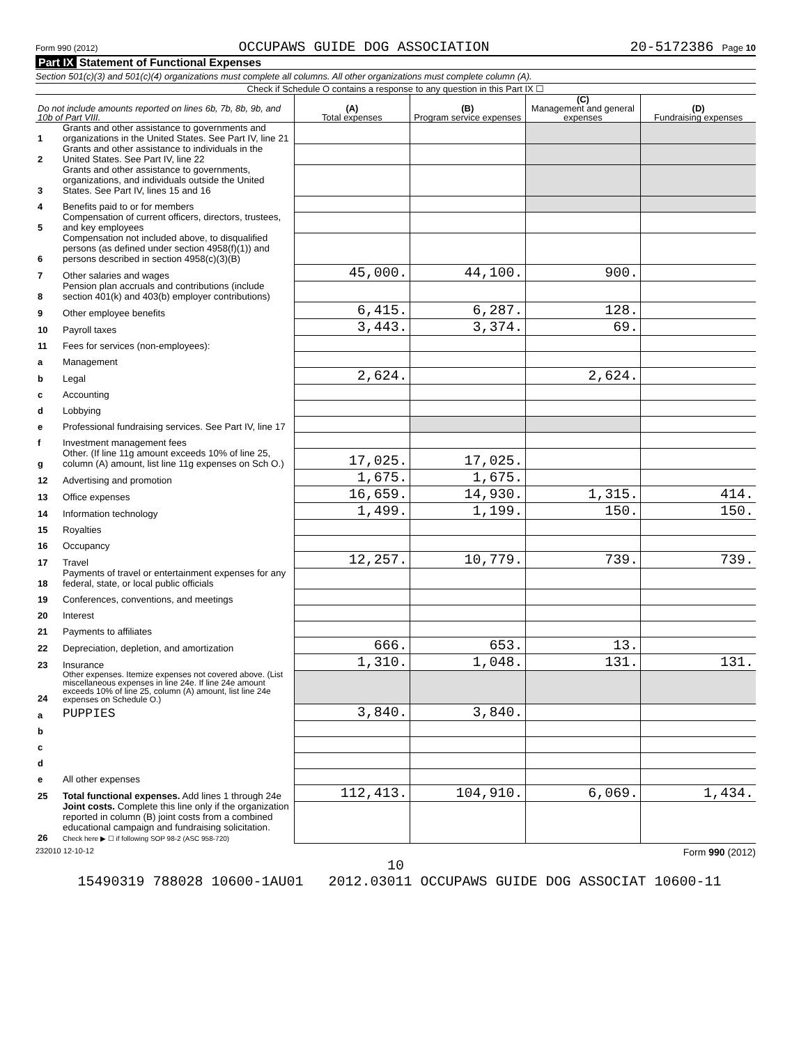Form 990 (2012) OCCUPAWS GUIDE DOG ASSOCIATION 20-5172386 Page 10
Part IX Statement of Functional Expenses
Section 501(c)(3) and 501(c)(4) organizations must complete all columns. All other organizations must complete column (A).
Check if Schedule O contains a response to any question in this Part IX ☐
| Do not include amounts reported on lines 6b, 7b, 8b, 9b, and 10b of Part VIII. | | (A) Total expenses | (B) Program service expenses | (C) Management and general expenses | (D) Fundraising expenses |
| --- | --- | --- | --- | --- | --- |
| 1 | Grants and other assistance to governments and organizations in the United States. See Part IV, line 21 | | | | |
| 2 | Grants and other assistance to individuals in the United States. See Part IV, line 22 | | | | |
| 3 | Grants and other assistance to governments, organizations, and individuals outside the United States. See Part IV, lines 15 and 16 | | | | |
| 4 | Benefits paid to or for members | | | | |
| 5 | Compensation of current officers, directors, trustees, and key employees | | | | |
| 6 | Compensation not included above, to disqualified persons (as defined under section 4958(f)(1)) and persons described in section 4958(c)(3)(B) | | | | |
| 7 | Other salaries and wages | 45,000. | 44,100. | 900. | |
| 8 | Pension plan accruals and contributions (include section 401(k) and 403(b) employer contributions) | | | | |
| 9 | Other employee benefits | 6,415. | 6,287. | 128. | |
| 10 | Payroll taxes | 3,443. | 3,374. | 69. | |
| 11 | Fees for services (non-employees): | | | | |
| a | Management | | | | |
| b | Legal | 2,624. | | 2,624. | |
| c | Accounting | | | | |
| d | Lobbying | | | | |
| e | Professional fundraising services. See Part IV, line 17 | | | | |
| f | Investment management fees | | | | |
| g | Other. (If line 11g amount exceeds 10% of line 25, column (A) amount, list line 11g expenses on Sch O.) | 17,025. | 17,025. | | |
| 12 | Advertising and promotion | 1,675. | 1,675. | | |
| 13 | Office expenses | 16,659. | 14,930. | 1,315. | 414. |
| 14 | Information technology | 1,499. | 1,199. | 150. | 150. |
| 15 | Royalties | | | | |
| 16 | Occupancy | | | | |
| 17 | Travel | 12,257. | 10,779. | 739. | 739. |
| 18 | Payments of travel or entertainment expenses for any federal, state, or local public officials | | | | |
| 19 | Conferences, conventions, and meetings | | | | |
| 20 | Interest | | | | |
| 21 | Payments to affiliates | | | | |
| 22 | Depreciation, depletion, and amortization | 666. | 653. | 13. | |
| 23 | Insurance | 1,310. | 1,048. | 131. | 131. |
| 24 | Other expenses. Itemize expenses not covered above. (List miscellaneous expenses in line 24e. If line 24e amount exceeds 10% of line 25, column (A) amount, list line 24e expenses on Schedule O.) | | | | |
| a | PUPPIES | 3,840. | 3,840. | | |
| b | | | | | |
| c | | | | | |
| d | | | | | |
| e | All other expenses | | | | |
| 25 | Total functional expenses. Add lines 1 through 24e | 112,413. | 104,910. | 6,069. | 1,434. |
| 26 | Joint costs. Complete this line only if the organization reported in column (B) joint costs from a combined educational campaign and fundraising solicitation. Check here ▶ ☐ if following SOP 98-2 (ASC 958-720) | | | | |
232010 12-10-12 Form 990 (2012)
10
15490319 788028 10600-1AU01 2012.03011 OCCUPAWS GUIDE DOG ASSOCIAT 10600-11